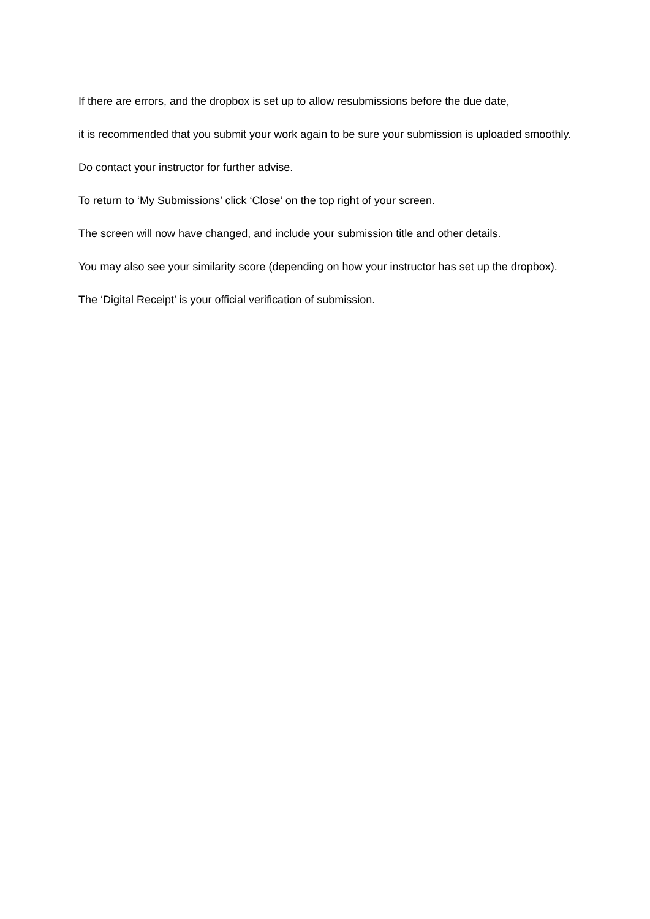If there are errors, and the dropbox is set up to allow resubmissions before the due date,
it is recommended that you submit your work again to be sure your submission is uploaded smoothly.
Do contact your instructor for further advise.
To return to ‘My Submissions’ click ‘Close’ on the top right of your screen.
The screen will now have changed, and include your submission title and other details.
You may also see your similarity score (depending on how your instructor has set up the dropbox).
The ‘Digital Receipt’ is your official verification of submission.